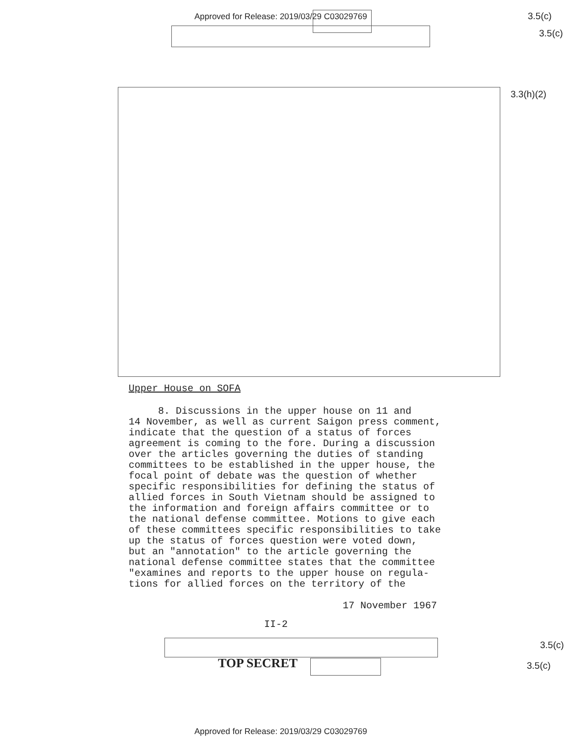Approved for Release: 2019/03/29 C03029769
3.5(c)
3.5(c)
3.3(h)(2)
Upper House on SOFA
8. Discussions in the upper house on 11 and
14 November, as well as current Saigon press comment,
indicate that the question of a status of forces
agreement is coming to the fore. During a discussion
over the articles governing the duties of standing
committees to be established in the upper house, the
focal point of debate was the question of whether
specific responsibilities for defining the status of
allied forces in South Vietnam should be assigned to
the information and foreign affairs committee or to
the national defense committee. Motions to give each
of these committees specific responsibilities to take
up the status of forces question were voted down,
but an "annotation" to the article governing the
national defense committee states that the committee
"examines and reports to the upper house on regula-
tions for allied forces on the territory of the
17 November 1967
II-2
TOP SECRET
3.5(c)
3.5(c)
Approved for Release: 2019/03/29 C03029769